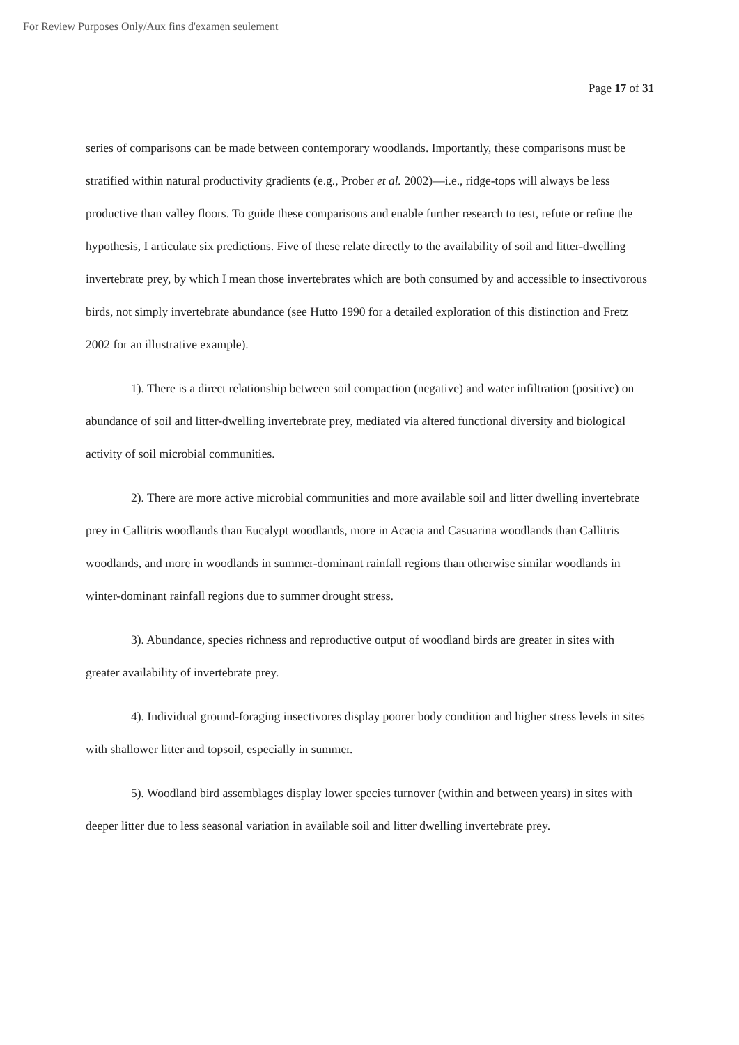For Review Purposes Only/Aux fins d'examen seulement
Page 17 of 31
series of comparisons can be made between contemporary woodlands. Importantly, these comparisons must be stratified within natural productivity gradients (e.g., Prober et al. 2002)—i.e., ridge-tops will always be less productive than valley floors. To guide these comparisons and enable further research to test, refute or refine the hypothesis, I articulate six predictions. Five of these relate directly to the availability of soil and litter-dwelling invertebrate prey, by which I mean those invertebrates which are both consumed by and accessible to insectivorous birds, not simply invertebrate abundance (see Hutto 1990 for a detailed exploration of this distinction and Fretz 2002 for an illustrative example).
1). There is a direct relationship between soil compaction (negative) and water infiltration (positive) on abundance of soil and litter-dwelling invertebrate prey, mediated via altered functional diversity and biological activity of soil microbial communities.
2). There are more active microbial communities and more available soil and litter dwelling invertebrate prey in Callitris woodlands than Eucalypt woodlands, more in Acacia and Casuarina woodlands than Callitris woodlands, and more in woodlands in summer-dominant rainfall regions than otherwise similar woodlands in winter-dominant rainfall regions due to summer drought stress.
3). Abundance, species richness and reproductive output of woodland birds are greater in sites with greater availability of invertebrate prey.
4). Individual ground-foraging insectivores display poorer body condition and higher stress levels in sites with shallower litter and topsoil, especially in summer.
5). Woodland bird assemblages display lower species turnover (within and between years) in sites with deeper litter due to less seasonal variation in available soil and litter dwelling invertebrate prey.